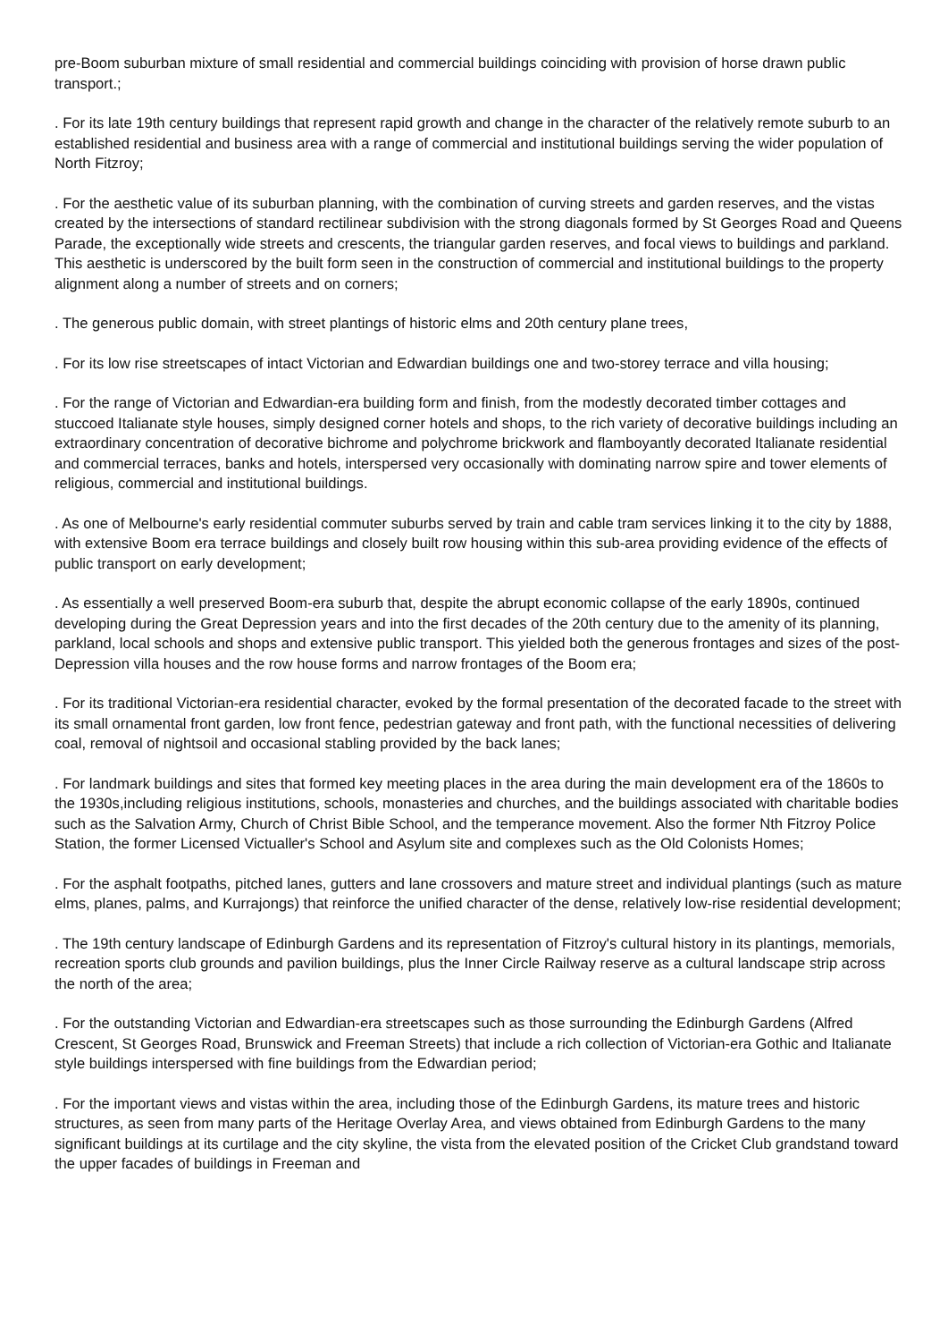pre-Boom suburban mixture of small residential and commercial buildings coinciding with provision of horse drawn public transport.;
. For its late 19th century buildings that represent rapid growth and change in the character of the relatively remote suburb to an established residential and business area with a range of commercial and institutional buildings serving the wider population of North Fitzroy;
. For the aesthetic value of its suburban planning, with the combination of curving streets and garden reserves, and the vistas created by the intersections of standard rectilinear subdivision with the strong diagonals formed by St Georges Road and Queens Parade, the exceptionally wide streets and crescents, the triangular garden reserves, and focal views to buildings and parkland. This aesthetic is underscored by the built form seen in the construction of commercial and institutional buildings to the property alignment along a number of streets and on corners;
. The generous public domain, with street plantings of historic elms and 20th century plane trees,
. For its low rise streetscapes of intact Victorian and Edwardian buildings one and two-storey terrace and villa housing;
. For the range of Victorian and Edwardian-era building form and finish, from the modestly decorated timber cottages and stuccoed Italianate style houses, simply designed corner hotels and shops, to the rich variety of decorative buildings including an extraordinary concentration of decorative bichrome and polychrome brickwork and flamboyantly decorated Italianate residential and commercial terraces, banks and hotels, interspersed very occasionally with dominating narrow spire and tower elements of religious, commercial and institutional buildings.
. As one of Melbourne's early residential commuter suburbs served by train and cable tram services linking it to the city by 1888, with extensive Boom era terrace buildings and closely built row housing within this sub-area providing evidence of the effects of public transport on early development;
. As essentially a well preserved Boom-era suburb that, despite the abrupt economic collapse of the early 1890s, continued developing during the Great Depression years and into the first decades of the 20th century due to the amenity of its planning, parkland, local schools and shops and extensive public transport. This yielded both the generous frontages and sizes of the post-Depression villa houses and the row house forms and narrow frontages of the Boom era;
. For its traditional Victorian-era residential character, evoked by the formal presentation of the decorated facade to the street with its small ornamental front garden, low front fence, pedestrian gateway and front path, with the functional necessities of delivering coal, removal of nightsoil and occasional stabling provided by the back lanes;
. For landmark buildings and sites that formed key meeting places in the area during the main development era of the 1860s to the 1930s,including religious institutions, schools, monasteries and churches, and the buildings associated with charitable bodies such as the Salvation Army, Church of Christ Bible School, and the temperance movement. Also the former Nth Fitzroy Police Station, the former Licensed Victualler's School and Asylum site and complexes such as the Old Colonists Homes;
. For the asphalt footpaths, pitched lanes, gutters and lane crossovers and mature street and individual plantings (such as mature elms, planes, palms, and Kurrajongs) that reinforce the unified character of the dense, relatively low-rise residential development;
. The 19th century landscape of Edinburgh Gardens and its representation of Fitzroy's cultural history in its plantings, memorials, recreation sports club grounds and pavilion buildings, plus the Inner Circle Railway reserve as a cultural landscape strip across the north of the area;
. For the outstanding Victorian and Edwardian-era streetscapes such as those surrounding the Edinburgh Gardens (Alfred Crescent, St Georges Road, Brunswick and Freeman Streets) that include a rich collection of Victorian-era Gothic and Italianate style buildings interspersed with fine buildings from the Edwardian period;
. For the important views and vistas within the area, including those of the Edinburgh Gardens, its mature trees and historic structures, as seen from many parts of the Heritage Overlay Area, and views obtained from Edinburgh Gardens to the many significant buildings at its curtilage and the city skyline, the vista from the elevated position of the Cricket Club grandstand toward the upper facades of buildings in Freeman and